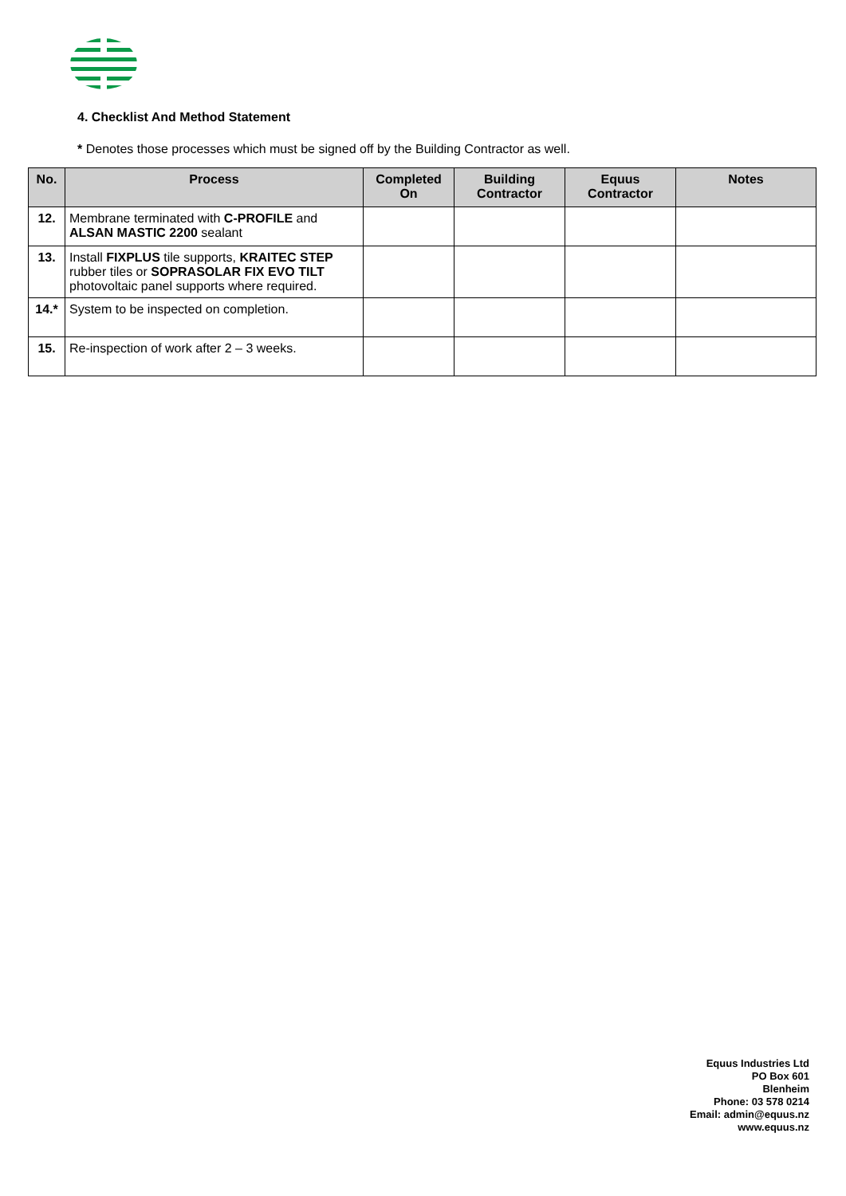4. Checklist And Method Statement
* Denotes those processes which must be signed off by the Building Contractor as well.
| No. | Process | Completed On | Building Contractor | Equus Contractor | Notes |
| --- | --- | --- | --- | --- | --- |
| 12. | Membrane terminated with C-PROFILE and ALSAN MASTIC 2200 sealant | | | | |
| 13. | Install FIXPLUS tile supports, KRAITEC STEP rubber tiles or SOPRASOLAR FIX EVO TILT photovoltaic panel supports where required. | | | | |
| 14.* | System to be inspected on completion. | | | | |
| 15. | Re-inspection of work after 2 – 3 weeks. | | | | |
Equus Industries Ltd
PO Box 601
Blenheim
Phone: 03 578 0214
Email: admin@equus.nz
www.equus.nz